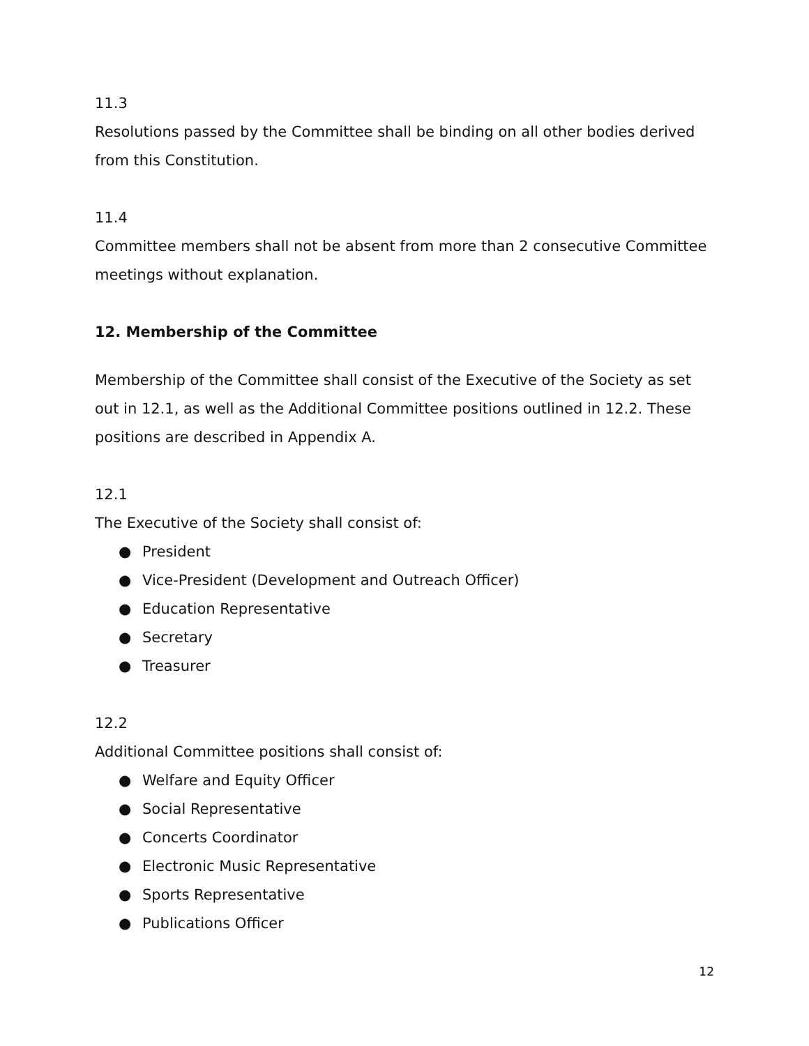11.3
Resolutions passed by the Committee shall be binding on all other bodies derived from this Constitution.
11.4
Committee members shall not be absent from more than 2 consecutive Committee meetings without explanation.
12. Membership of the Committee
Membership of the Committee shall consist of the Executive of the Society as set out in 12.1, as well as the Additional Committee positions outlined in 12.2. These positions are described in Appendix A.
12.1
The Executive of the Society shall consist of:
● President
● Vice-President (Development and Outreach Officer)
● Education Representative
● Secretary
● Treasurer
12.2
Additional Committee positions shall consist of:
● Welfare and Equity Officer
● Social Representative
● Concerts Coordinator
● Electronic Music Representative
● Sports Representative
● Publications Officer
12